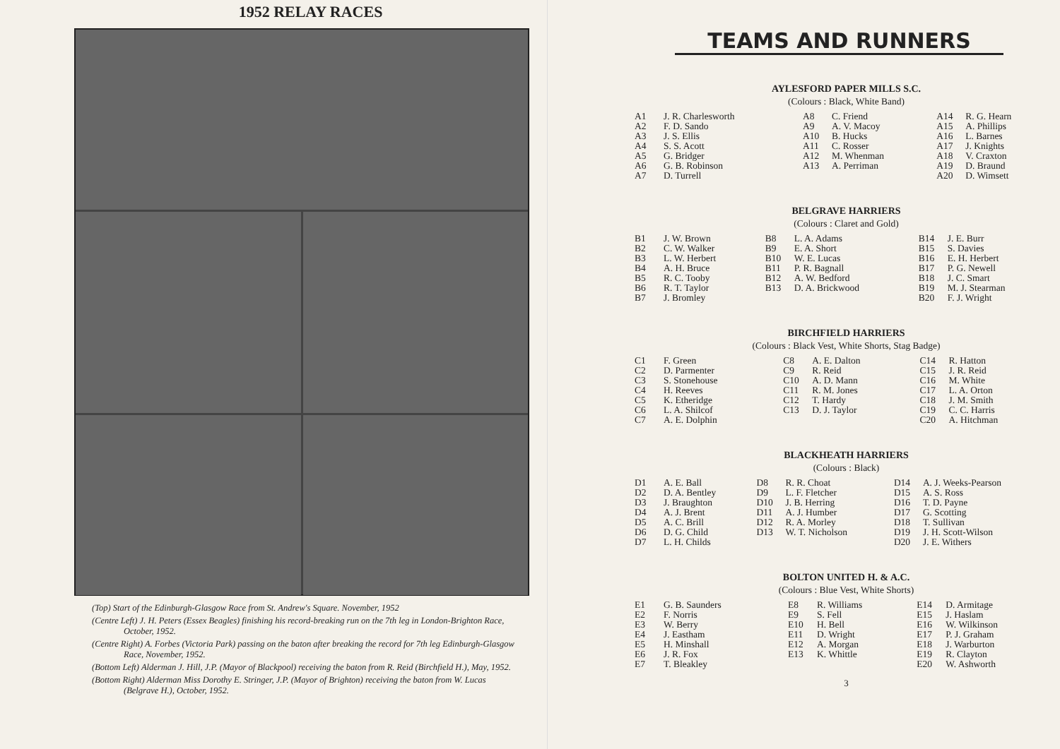1952 RELAY RACES
(Top) Start of the Edinburgh-Glasgow Race from St. Andrew's Square. November, 1952
(Centre Left) J. H. Peters (Essex Beagles) finishing his record-breaking run on the 7th leg in London-Brighton Race, October, 1952.
(Centre Right) A. Forbes (Victoria Park) passing on the baton after breaking the record for 7th leg Edinburgh-Glasgow Race, November, 1952.
(Bottom Left) Alderman J. Hill, J.P. (Mayor of Blackpool) receiving the baton from R. Reid (Birchfield H.), May, 1952.
(Bottom Right) Alderman Miss Dorothy E. Stringer, J.P. (Mayor of Brighton) receiving the baton from W. Lucas (Belgrave H.), October, 1952.
TEAMS AND RUNNERS
AYLESFORD PAPER MILLS S.C.
(Colours : Black, White Band)
| A1 | J. R. Charlesworth | A8 | C. Friend | A14 | R. G. Hearn |
| A2 | F. D. Sando | A9 | A. V. Macoy | A15 | A. Phillips |
| A3 | J. S. Ellis | A10 | B. Hucks | A16 | L. Barnes |
| A4 | S. S. Acott | A11 | C. Rosser | A17 | J. Knights |
| A5 | G. Bridger | A12 | M. Whenman | A18 | V. Craxton |
| A6 | G. B. Robinson | A13 | A. Perriman | A19 | D. Braund |
| A7 | D. Turrell | | | A20 | D. Wimsett |
BELGRAVE HARRIERS
(Colours : Claret and Gold)
| B1 | J. W. Brown | B8 | L. A. Adams | B14 | J. E. Burr |
| B2 | C. W. Walker | B9 | E. A. Short | B15 | S. Davies |
| B3 | L. W. Herbert | B10 | W. E. Lucas | B16 | E. H. Herbert |
| B4 | A. H. Bruce | B11 | P. R. Bagnall | B17 | P. G. Newell |
| B5 | R. C. Tooby | B12 | A. W. Bedford | B18 | J. C. Smart |
| B6 | R. T. Taylor | B13 | D. A. Brickwood | B19 | M. J. Stearman |
| B7 | J. Bromley | | | B20 | F. J. Wright |
BIRCHFIELD HARRIERS
(Colours : Black Vest, White Shorts, Stag Badge)
| C1 | F. Green | C8 | A. E. Dalton | C14 | R. Hatton |
| C2 | D. Parmenter | C9 | R. Reid | C15 | J. R. Reid |
| C3 | S. Stonehouse | C10 | A. D. Mann | C16 | M. White |
| C4 | H. Reeves | C11 | R. M. Jones | C17 | L. A. Orton |
| C5 | K. Etheridge | C12 | T. Hardy | C18 | J. M. Smith |
| C6 | L. A. Shilcof | C13 | D. J. Taylor | C19 | C. C. Harris |
| C7 | A. E. Dolphin | | | C20 | A. Hitchman |
BLACKHEATH HARRIERS
(Colours : Black)
| D1 | A. E. Ball | D8 | R. R. Choat | D14 | A. J. Weeks-Pearson |
| D2 | D. A. Bentley | D9 | L. F. Fletcher | D15 | A. S. Ross |
| D3 | J. Braughton | D10 | J. B. Herring | D16 | T. D. Payne |
| D4 | A. J. Brent | D11 | A. J. Humber | D17 | G. Scotting |
| D5 | A. C. Brill | D12 | R. A. Morley | D18 | T. Sullivan |
| D6 | D. G. Child | D13 | W. T. Nicholson | D19 | J. H. Scott-Wilson |
| D7 | L. H. Childs | | | D20 | J. E. Withers |
BOLTON UNITED H. & A.C.
(Colours : Blue Vest, White Shorts)
| E1 | G. B. Saunders | E8 | R. Williams | E14 | D. Armitage |
| E2 | F. Norris | E9 | S. Fell | E15 | J. Haslam |
| E3 | W. Berry | E10 | H. Bell | E16 | W. Wilkinson |
| E4 | J. Eastham | E11 | D. Wright | E17 | P. J. Graham |
| E5 | H. Minshall | E12 | A. Morgan | E18 | J. Warburton |
| E6 | J. R. Fox | E13 | K. Whittle | E19 | R. Clayton |
| E7 | T. Bleakley | | | E20 | W. Ashworth |
3